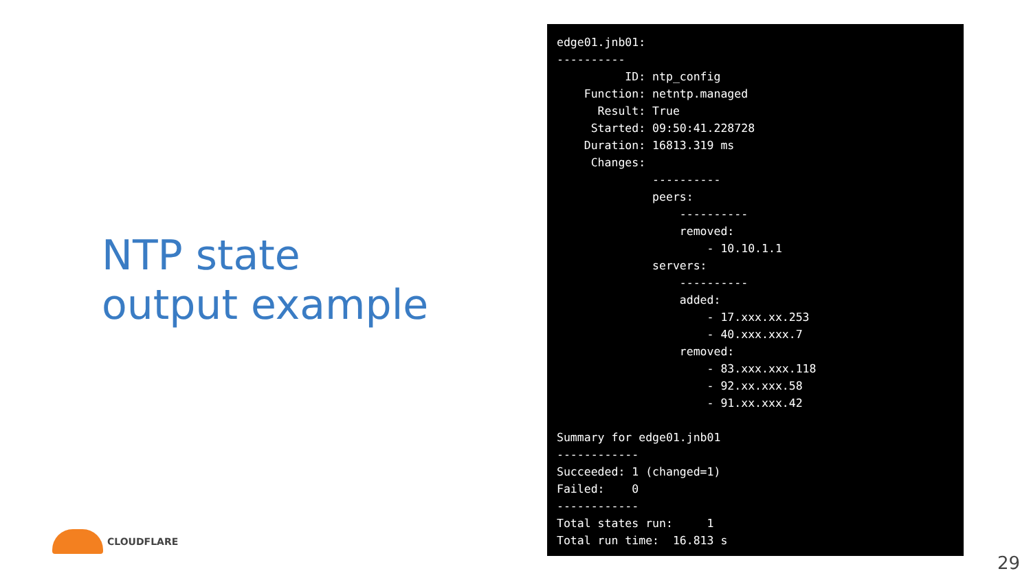NTP state
output example
edge01.jnb01:
----------
          ID: ntp_config
    Function: netntp.managed
      Result: True
     Started: 09:50:41.228728
    Duration: 16813.319 ms
     Changes:
              ----------
              peers:
                  ----------
                  removed:
                      - 10.10.1.1
              servers:
                  ----------
                  added:
                      - 17.xxx.xx.253
                      - 40.xxx.xxx.7
                  removed:
                      - 83.xxx.xxx.118
                      - 92.xx.xxx.58
                      - 91.xx.xxx.42

Summary for edge01.jnb01
------------
Succeeded: 1 (changed=1)
Failed:    0
------------
Total states run:     1
Total run time:  16.813 s
CLOUDFLARE
29